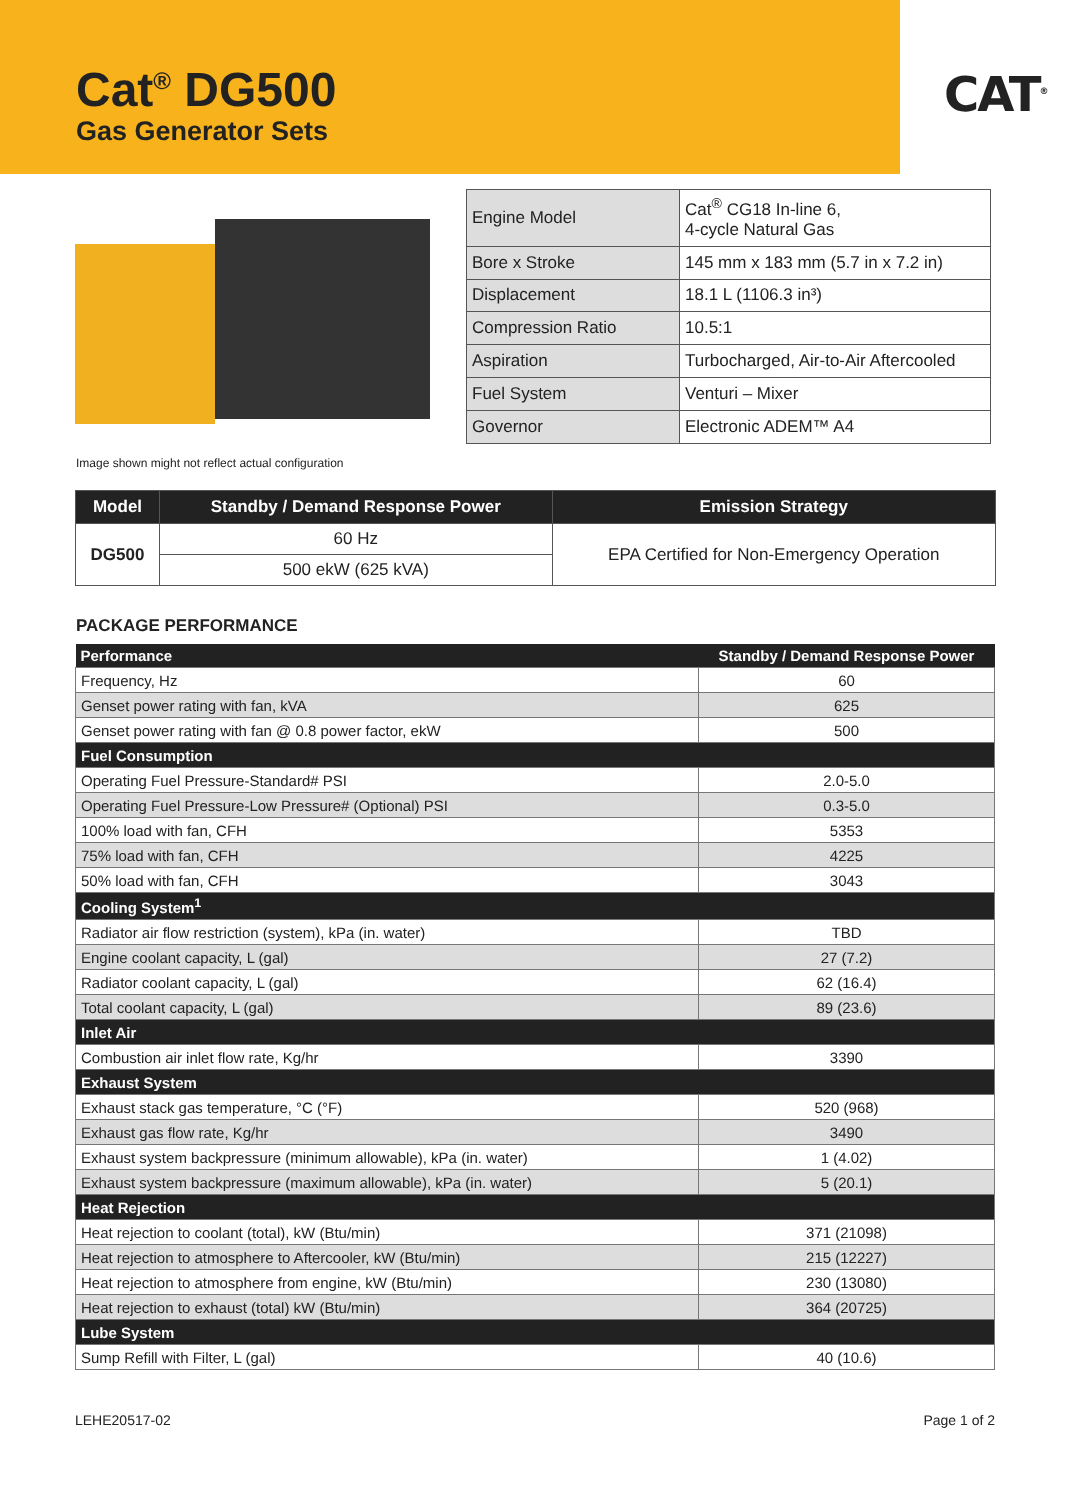Cat<sup>®</sup> DG500
Gas Generator Sets
CAT<sup>®</sup>
| Engine Model | Cat<sup>®</sup> CG18 In-line 6, 4-cycle Natural Gas |
| Bore x Stroke | 145 mm x 183 mm (5.7 in x 7.2 in) |
| Displacement | 18.1 L (1106.3 in³) |
| Compression Ratio | 10.5:1 |
| Aspiration | Turbocharged, Air-to-Air Aftercooled |
| Fuel System | Venturi – Mixer |
| Governor | Electronic ADEM™ A4 |
Image shown might not reflect actual configuration
| Model | Standby / Demand Response Power | Emission Strategy |
| --- | --- | --- |
| DG500 | 60 Hz | EPA Certified for Non-Emergency Operation |
| | 500 ekW (625 kVA) | |
PACKAGE PERFORMANCE
| Performance | Standby / Demand Response Power |
| --- | --- |
| Frequency, Hz | 60 |
| Genset power rating with fan, kVA | 625 |
| Genset power rating with fan @ 0.8 power factor, ekW | 500 |
| Fuel Consumption | |
| Operating Fuel Pressure-Standard# PSI | 2.0-5.0 |
| Operating Fuel Pressure-Low Pressure# (Optional) PSI | 0.3-5.0 |
| 100% load with fan, CFH | 5353 |
| 75% load with fan, CFH | 4225 |
| 50% load with fan, CFH | 3043 |
| Cooling System<sup>1</sup> | |
| Radiator air flow restriction (system), kPa (in. water) | TBD |
| Engine coolant capacity, L (gal) | 27 (7.2) |
| Radiator coolant capacity, L (gal) | 62 (16.4) |
| Total coolant capacity, L (gal) | 89 (23.6) |
| Inlet Air | |
| Combustion air inlet flow rate, Kg/hr | 3390 |
| Exhaust System | |
| Exhaust stack gas temperature, °C (°F) | 520 (968) |
| Exhaust gas flow rate, Kg/hr | 3490 |
| Exhaust system backpressure (minimum allowable), kPa (in. water) | 1 (4.02) |
| Exhaust system backpressure (maximum allowable), kPa (in. water) | 5 (20.1) |
| Heat Rejection | |
| Heat rejection to coolant (total), kW (Btu/min) | 371 (21098) |
| Heat rejection to atmosphere to Aftercooler, kW (Btu/min) | 215 (12227) |
| Heat rejection to atmosphere from engine, kW (Btu/min) | 230 (13080) |
| Heat rejection to exhaust (total) kW (Btu/min) | 364 (20725) |
| Lube System | |
| Sump Refill with Filter, L (gal) | 40 (10.6) |
LEHE20517-02 Page 1 of 2